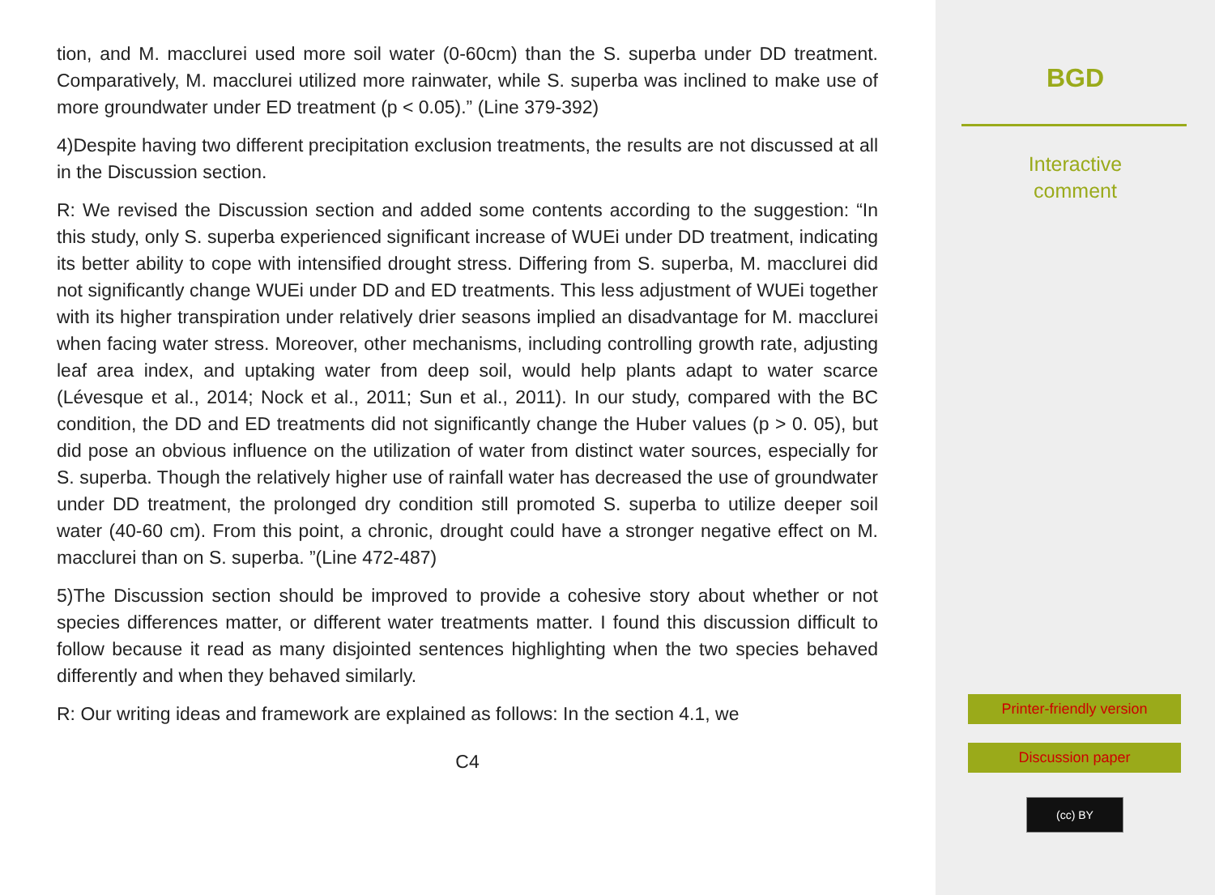tion, and M. macclurei used more soil water (0-60cm) than the S. superba under DD treatment. Comparatively, M. macclurei utilized more rainwater, while S. superba was inclined to make use of more groundwater under ED treatment (p < 0.05).” (Line 379-392)
4)Despite having two different precipitation exclusion treatments, the results are not discussed at all in the Discussion section.
R: We revised the Discussion section and added some contents according to the suggestion: “In this study, only S. superba experienced significant increase of WUEi under DD treatment, indicating its better ability to cope with intensified drought stress. Differing from S. superba, M. macclurei did not significantly change WUEi under DD and ED treatments. This less adjustment of WUEi together with its higher transpiration under relatively drier seasons implied an disadvantage for M. macclurei when facing water stress. Moreover, other mechanisms, including controlling growth rate, adjusting leaf area index, and uptaking water from deep soil, would help plants adapt to water scarce (Lévesque et al., 2014; Nock et al., 2011; Sun et al., 2011). In our study, compared with the BC condition, the DD and ED treatments did not significantly change the Huber values (p > 0. 05), but did pose an obvious influence on the utilization of water from distinct water sources, especially for S. superba. Though the relatively higher use of rainfall water has decreased the use of groundwater under DD treatment, the prolonged dry condition still promoted S. superba to utilize deeper soil water (40-60 cm). From this point, a chronic, drought could have a stronger negative effect on M. macclurei than on S. superba. ”(Line 472-487)
5)The Discussion section should be improved to provide a cohesive story about whether or not species differences matter, or different water treatments matter. I found this discussion difficult to follow because it read as many disjointed sentences highlighting when the two species behaved differently and when they behaved similarly.
R: Our writing ideas and framework are explained as follows: In the section 4.1, we
C4
BGD
Interactive
comment
Printer-friendly version
Discussion paper
(cc) BY